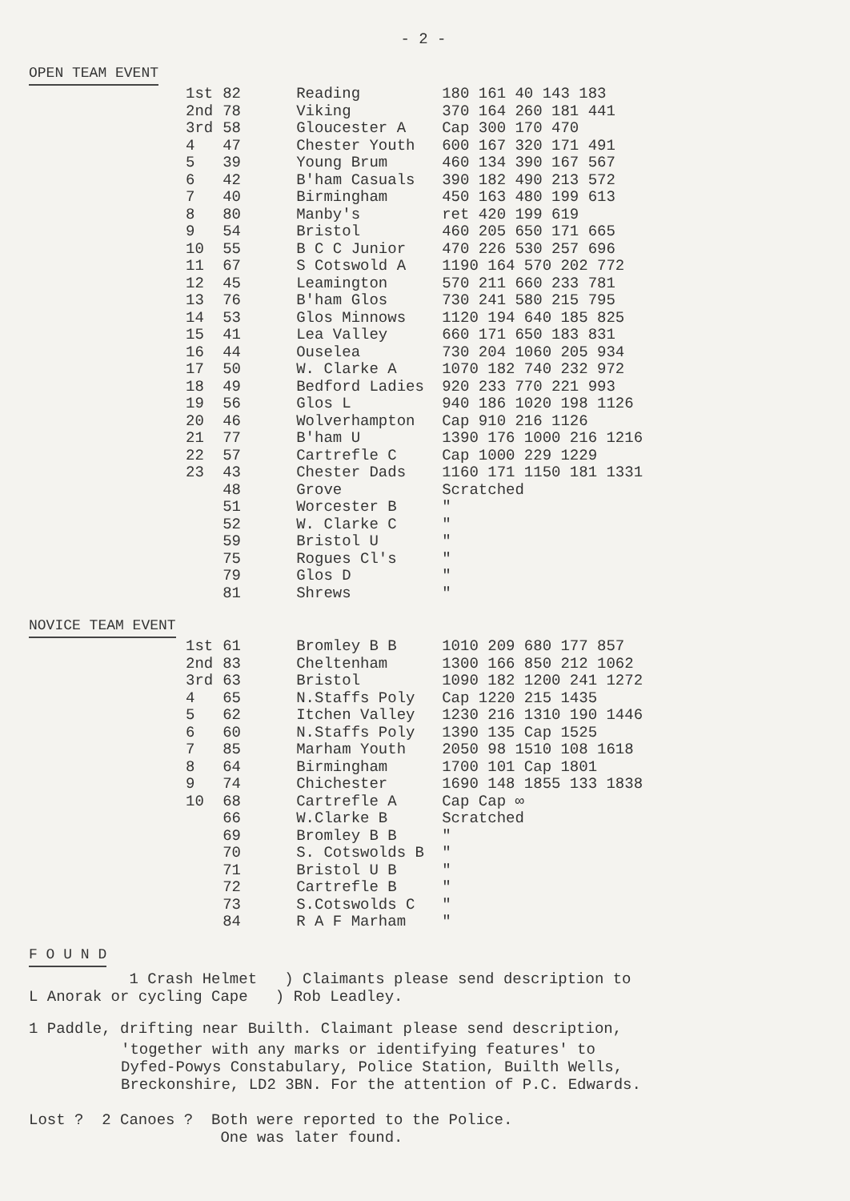- 2 -
OPEN TEAM EVENT
| 1st | 82 | Reading | 180 161 40 143 183 |
| 2nd | 78 | Viking | 370 164 260 181 441 |
| 3rd | 58 | Gloucester A | Cap 300 170 470 |
| 4 | 47 | Chester Youth | 600 167 320 171 491 |
| 5 | 39 | Young Brum | 460 134 390 167 567 |
| 6 | 42 | B'ham Casuals | 390 182 490 213 572 |
| 7 | 40 | Birmingham | 450 163 480 199 613 |
| 8 | 80 | Manby's | ret 420 199 619 |
| 9 | 54 | Bristol | 460 205 650 171 665 |
| 10 | 55 | B C C Junior | 470 226 530 257 696 |
| 11 | 67 | S Cotswold A | 1190 164 570 202 772 |
| 12 | 45 | Leamington | 570 211 660 233 781 |
| 13 | 76 | B'ham Glos | 730 241 580 215 795 |
| 14 | 53 | Glos Minnows | 1120 194 640 185 825 |
| 15 | 41 | Lea Valley | 660 171 650 183 831 |
| 16 | 44 | Ouselea | 730 204 1060 205 934 |
| 17 | 50 | W. Clarke A | 1070 182 740 232 972 |
| 18 | 49 | Bedford Ladies | 920 233 770 221 993 |
| 19 | 56 | Glos L | 940 186 1020 198 1126 |
| 20 | 46 | Wolverhampton | Cap 910 216 1126 |
| 21 | 77 | B'ham U | 1390 176 1000 216 1216 |
| 22 | 57 | Cartrefle C | Cap 1000 229 1229 |
| 23 | 43 | Chester Dads | 1160 171 1150 181 1331 |
| | 48 | Grove | Scratched |
| | 51 | Worcester B | " |
| | 52 | W. Clarke C | " |
| | 59 | Bristol U | " |
| | 75 | Rogues Cl's | " |
| | 79 | Glos D | " |
| | 81 | Shrews | " |
NOVICE TEAM EVENT
| 1st | 61 | Bromley B B | 1010 209 680 177 857 |
| 2nd | 83 | Cheltenham | 1300 166 850 212 1062 |
| 3rd | 63 | Bristol | 1090 182 1200 241 1272 |
| 4 | 65 | N.Staffs Poly | Cap 1220 215 1435 |
| 5 | 62 | Itchen Valley | 1230 216 1310 190 1446 |
| 6 | 60 | N.Staffs Poly | 1390 135 Cap 1525 |
| 7 | 85 | Marham Youth | 2050 98 1510 108 1618 |
| 8 | 64 | Birmingham | 1700 101 Cap 1801 |
| 9 | 74 | Chichester | 1690 148 1855 133 1838 |
| 10 | 68 | Cartrefle A | Cap Cap ∞ |
| | 66 | W.Clarke B | Scratched |
| | 69 | Bromley B B | " |
| | 70 | S. Cotswolds B | " |
| | 71 | Bristol U B | " |
| | 72 | Cartrefle B | " |
| | 73 | S.Cotswolds C | " |
| | 84 | R A F Marham | " |
F O U N D
1 Crash Helmet ) Claimants please send description to
L Anorak or cycling Cape ) Rob Leadley.
1 Paddle, drifting near Builth. Claimant please send description,
'together with any marks or identifying features' to
Dyfed-Powys Constabulary, Police Station, Builth Wells,
Breckonshire, LD2 3BN. For the attention of P.C. Edwards.
Lost ? 2 Canoes ? Both were reported to the Police.
One was later found.